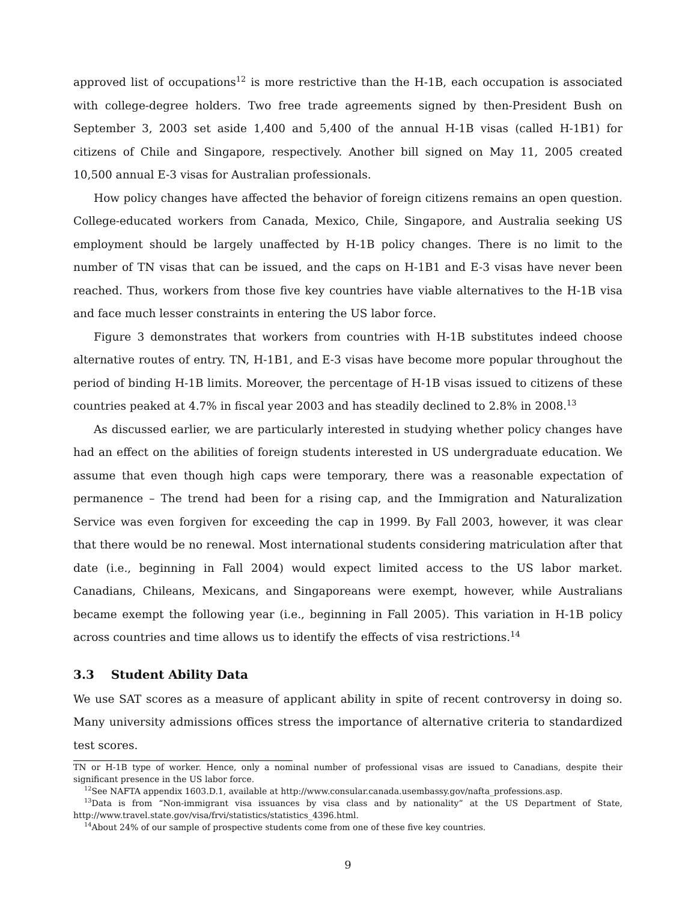approved list of occupations<sup>12</sup> is more restrictive than the H-1B, each occupation is associated with college-degree holders. Two free trade agreements signed by then-President Bush on September 3, 2003 set aside 1,400 and 5,400 of the annual H-1B visas (called H-1B1) for citizens of Chile and Singapore, respectively. Another bill signed on May 11, 2005 created 10,500 annual E-3 visas for Australian professionals.
How policy changes have affected the behavior of foreign citizens remains an open question. College-educated workers from Canada, Mexico, Chile, Singapore, and Australia seeking US employment should be largely unaffected by H-1B policy changes. There is no limit to the number of TN visas that can be issued, and the caps on H-1B1 and E-3 visas have never been reached. Thus, workers from those five key countries have viable alternatives to the H-1B visa and face much lesser constraints in entering the US labor force.
Figure 3 demonstrates that workers from countries with H-1B substitutes indeed choose alternative routes of entry. TN, H-1B1, and E-3 visas have become more popular throughout the period of binding H-1B limits. Moreover, the percentage of H-1B visas issued to citizens of these countries peaked at 4.7% in fiscal year 2003 and has steadily declined to 2.8% in 2008.<sup>13</sup>
As discussed earlier, we are particularly interested in studying whether policy changes have had an effect on the abilities of foreign students interested in US undergraduate education. We assume that even though high caps were temporary, there was a reasonable expectation of permanence – The trend had been for a rising cap, and the Immigration and Naturalization Service was even forgiven for exceeding the cap in 1999. By Fall 2003, however, it was clear that there would be no renewal. Most international students considering matriculation after that date (i.e., beginning in Fall 2004) would expect limited access to the US labor market. Canadians, Chileans, Mexicans, and Singaporeans were exempt, however, while Australians became exempt the following year (i.e., beginning in Fall 2005). This variation in H-1B policy across countries and time allows us to identify the effects of visa restrictions.<sup>14</sup>
3.3 Student Ability Data
We use SAT scores as a measure of applicant ability in spite of recent controversy in doing so. Many university admissions offices stress the importance of alternative criteria to standardized test scores.
TN or H-1B type of worker. Hence, only a nominal number of professional visas are issued to Canadians, despite their significant presence in the US labor force.
<sup>12</sup> See NAFTA appendix 1603.D.1, available at http://www.consular.canada.usembassy.gov/nafta_professions.asp.
<sup>13</sup> Data is from “Non-immigrant visa issuances by visa class and by nationality” at the US Department of State, http://www.travel.state.gov/visa/frvi/statistics/statistics_4396.html.
<sup>14</sup> About 24% of our sample of prospective students come from one of these five key countries.
9